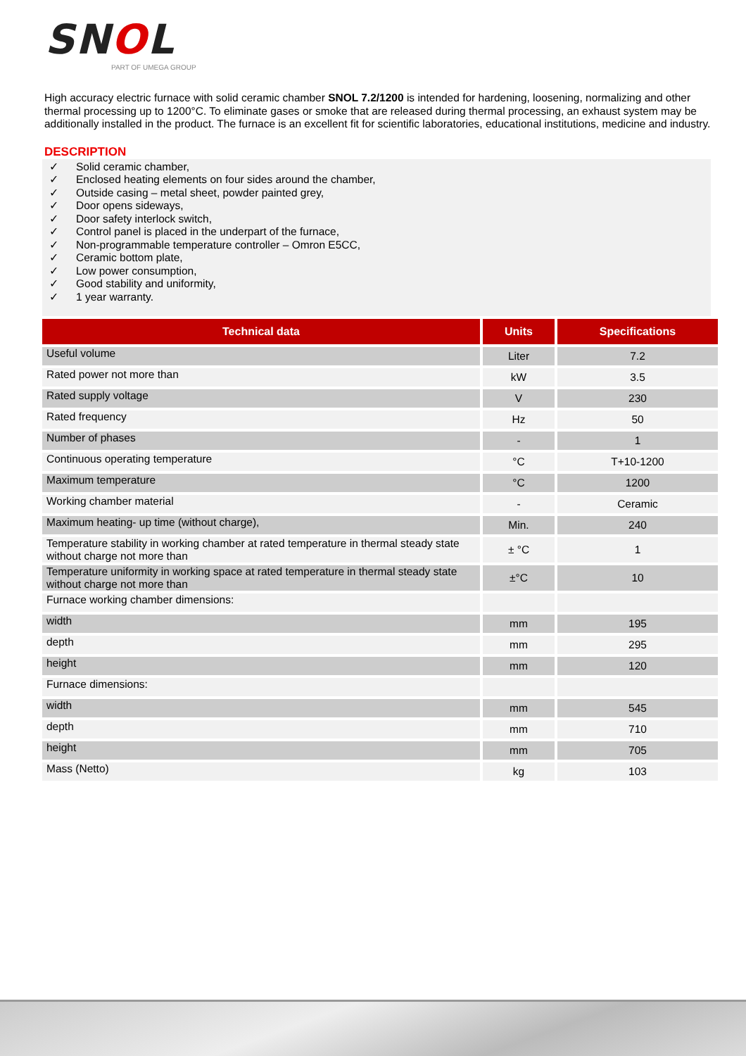SNOL
PART OF UMEGA GROUP
High accuracy electric furnace with solid ceramic chamber SNOL 7.2/1200 is intended for hardening, loosening, normalizing and other thermal processing up to 1200°C. To eliminate gases or smoke that are released during thermal processing, an exhaust system may be additionally installed in the product. The furnace is an excellent fit for scientific laboratories, educational institutions, medicine and industry.
DESCRIPTION
✓ Solid ceramic chamber,
✓ Enclosed heating elements on four sides around the chamber,
✓ Outside casing – metal sheet, powder painted grey,
✓ Door opens sideways,
✓ Door safety interlock switch,
✓ Control panel is placed in the underpart of the furnace,
✓ Non-programmable temperature controller – Omron E5CC,
✓ Ceramic bottom plate,
✓ Low power consumption,
✓ Good stability and uniformity,
✓ 1 year warranty.
| Technical data | Units | Specifications |
| --- | --- | --- |
| Useful volume | Liter | 7.2 |
| Rated power not more than | kW | 3.5 |
| Rated supply voltage | V | 230 |
| Rated frequency | Hz | 50 |
| Number of phases | - | 1 |
| Continuous operating temperature | °C | T+10-1200 |
| Maximum temperature | °C | 1200 |
| Working chamber material | - | Ceramic |
| Maximum heating- up time (without charge), | Min. | 240 |
| Temperature stability in working chamber at rated temperature in thermal steady state without charge not more than | ± °C | 1 |
| Temperature uniformity in working space at rated temperature in thermal steady state without charge not more than | ±°C | 10 |
| Furnace working chamber dimensions: | | |
| width | mm | 195 |
| depth | mm | 295 |
| height | mm | 120 |
| Furnace dimensions: | | |
| width | mm | 545 |
| depth | mm | 710 |
| height | mm | 705 |
| Mass (Netto) | kg | 103 |